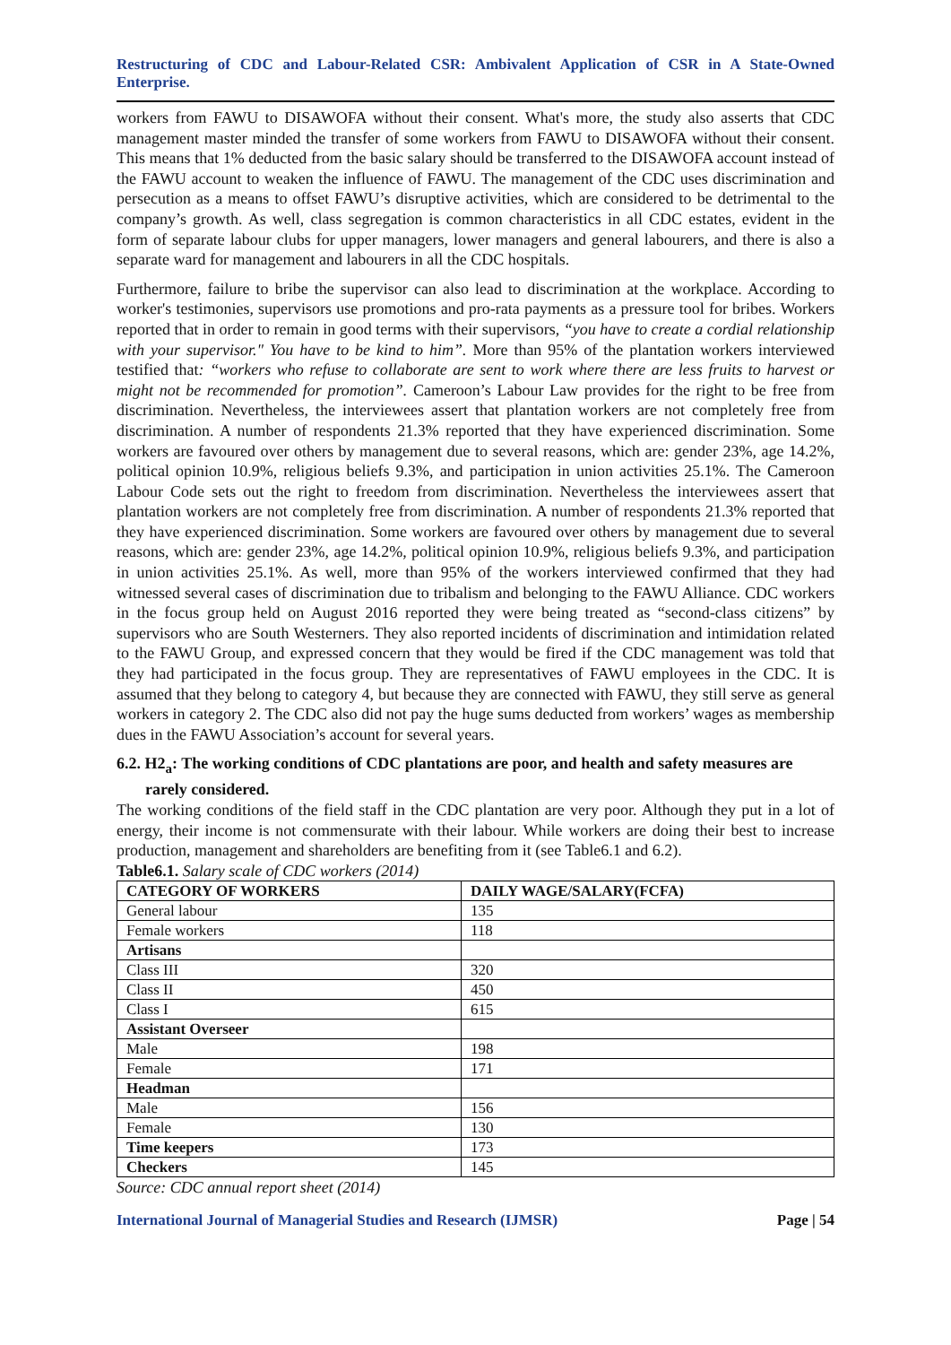Restructuring of CDC and Labour-Related CSR: Ambivalent Application of CSR in A State-Owned Enterprise.
workers from FAWU to DISAWOFA without their consent. What's more, the study also asserts that CDC management master minded the transfer of some workers from FAWU to DISAWOFA without their consent. This means that 1% deducted from the basic salary should be transferred to the DISAWOFA account instead of the FAWU account to weaken the influence of FAWU. The management of the CDC uses discrimination and persecution as a means to offset FAWU’s disruptive activities, which are considered to be detrimental to the company’s growth. As well, class segregation is common characteristics in all CDC estates, evident in the form of separate labour clubs for upper managers, lower managers and general labourers, and there is also a separate ward for management and labourers in all the CDC hospitals.
Furthermore, failure to bribe the supervisor can also lead to discrimination at the workplace. According to worker's testimonies, supervisors use promotions and pro-rata payments as a pressure tool for bribes. Workers reported that in order to remain in good terms with their supervisors, “you have to create a cordial relationship with your supervisor." You have to be kind to him”. More than 95% of the plantation workers interviewed testified that: “workers who refuse to collaborate are sent to work where there are less fruits to harvest or might not be recommended for promotion”. Cameroon’s Labour Law provides for the right to be free from discrimination. Nevertheless, the interviewees assert that plantation workers are not completely free from discrimination. A number of respondents 21.3% reported that they have experienced discrimination. Some workers are favoured over others by management due to several reasons, which are: gender 23%, age 14.2%, political opinion 10.9%, religious beliefs 9.3%, and participation in union activities 25.1%. The Cameroon Labour Code sets out the right to freedom from discrimination. Nevertheless the interviewees assert that plantation workers are not completely free from discrimination. A number of respondents 21.3% reported that they have experienced discrimination. Some workers are favoured over others by management due to several reasons, which are: gender 23%, age 14.2%, political opinion 10.9%, religious beliefs 9.3%, and participation in union activities 25.1%. As well, more than 95% of the workers interviewed confirmed that they had witnessed several cases of discrimination due to tribalism and belonging to the FAWU Alliance. CDC workers in the focus group held on August 2016 reported they were being treated as “second-class citizens” by supervisors who are South Westerners. They also reported incidents of discrimination and intimidation related to the FAWU Group, and expressed concern that they would be fired if the CDC management was told that they had participated in the focus group. They are representatives of FAWU employees in the CDC. It is assumed that they belong to category 4, but because they are connected with FAWU, they still serve as general workers in category 2. The CDC also did not pay the huge sums deducted from workers’ wages as membership dues in the FAWU Association’s account for several years.
6.2. H2<sub>a</sub>: The working conditions of CDC plantations are poor, and health and safety measures are rarely considered.
The working conditions of the field staff in the CDC plantation are very poor. Although they put in a lot of energy, their income is not commensurate with their labour. While workers are doing their best to increase production, management and shareholders are benefiting from it (see Table6.1 and 6.2).
Table6.1. Salary scale of CDC workers (2014)
| CATEGORY OF WORKERS | DAILY WAGE/SALARY(FCFA) |
| --- | --- |
| General labour | 135 |
| Female workers | 118 |
| Artisans | |
| Class III | 320 |
| Class II | 450 |
| Class I | 615 |
| Assistant Overseer | |
| Male | 198 |
| Female | 171 |
| Headman | |
| Male | 156 |
| Female | 130 |
| Time keepers | 173 |
| Checkers | 145 |
Source: CDC annual report sheet (2014)
International Journal of Managerial Studies and Research (IJMSR) Page | 54